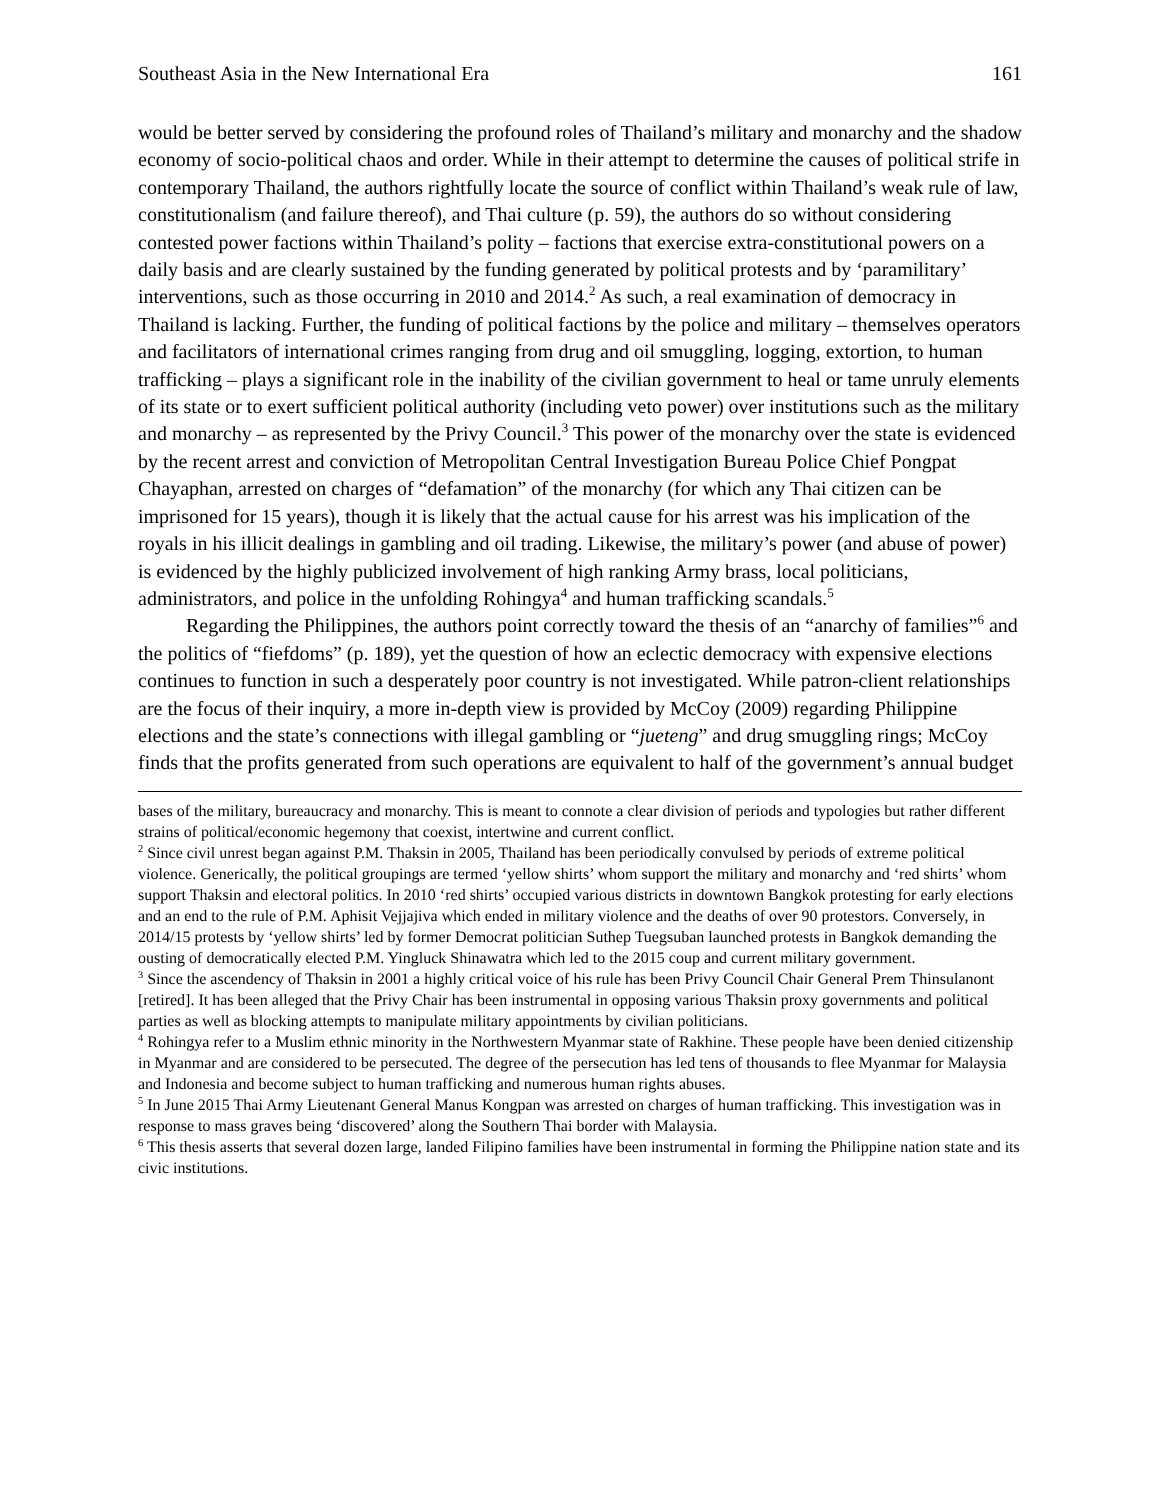Southeast Asia in the New International Era 161
would be better served by considering the profound roles of Thailand’s military and monarchy and the shadow economy of socio-political chaos and order. While in their attempt to determine the causes of political strife in contemporary Thailand, the authors rightfully locate the source of conflict within Thailand’s weak rule of law, constitutionalism (and failure thereof), and Thai culture (p. 59), the authors do so without considering contested power factions within Thailand’s polity – factions that exercise extra-constitutional powers on a daily basis and are clearly sustained by the funding generated by political protests and by ‘paramilitary’ interventions, such as those occurring in 2010 and 2014.<sup>2</sup> As such, a real examination of democracy in Thailand is lacking. Further, the funding of political factions by the police and military – themselves operators and facilitators of international crimes ranging from drug and oil smuggling, logging, extortion, to human trafficking – plays a significant role in the inability of the civilian government to heal or tame unruly elements of its state or to exert sufficient political authority (including veto power) over institutions such as the military and monarchy – as represented by the Privy Council.<sup>3</sup> This power of the monarchy over the state is evidenced by the recent arrest and conviction of Metropolitan Central Investigation Bureau Police Chief Pongpat Chayaphan, arrested on charges of “defamation” of the monarchy (for which any Thai citizen can be imprisoned for 15 years), though it is likely that the actual cause for his arrest was his implication of the royals in his illicit dealings in gambling and oil trading. Likewise, the military’s power (and abuse of power) is evidenced by the highly publicized involvement of high ranking Army brass, local politicians, administrators, and police in the unfolding Rohingya<sup>4</sup> and human trafficking scandals.<sup>5</sup>
Regarding the Philippines, the authors point correctly toward the thesis of an “anarchy of families”<sup>6</sup> and the politics of “fiefdoms” (p. 189), yet the question of how an eclectic democracy with expensive elections continues to function in such a desperately poor country is not investigated. While patron-client relationships are the focus of their inquiry, a more in-depth view is provided by McCoy (2009) regarding Philippine elections and the state’s connections with illegal gambling or “jueteng” and drug smuggling rings; McCoy finds that the profits generated from such operations are equivalent to half of the government’s annual budget
bases of the military, bureaucracy and monarchy. This is meant to connote a clear division of periods and typologies but rather different strains of political/economic hegemony that coexist, intertwine and current conflict.
<sup>2</sup> Since civil unrest began against P.M. Thaksin in 2005, Thailand has been periodically convulsed by periods of extreme political violence. Generically, the political groupings are termed ‘yellow shirts’ whom support the military and monarchy and ‘red shirts’ whom support Thaksin and electoral politics. In 2010 ‘red shirts’ occupied various districts in downtown Bangkok protesting for early elections and an end to the rule of P.M. Aphisit Vejjajiva which ended in military violence and the deaths of over 90 protestors. Conversely, in 2014/15 protests by ‘yellow shirts’ led by former Democrat politician Suthep Tuegsuban launched protests in Bangkok demanding the ousting of democratically elected P.M. Yingluck Shinawatra which led to the 2015 coup and current military government.
<sup>3</sup> Since the ascendency of Thaksin in 2001 a highly critical voice of his rule has been Privy Council Chair General Prem Thinsulanont [retired]. It has been alleged that the Privy Chair has been instrumental in opposing various Thaksin proxy governments and political parties as well as blocking attempts to manipulate military appointments by civilian politicians.
<sup>4</sup> Rohingya refer to a Muslim ethnic minority in the Northwestern Myanmar state of Rakhine. These people have been denied citizenship in Myanmar and are considered to be persecuted. The degree of the persecution has led tens of thousands to flee Myanmar for Malaysia and Indonesia and become subject to human trafficking and numerous human rights abuses.
<sup>5</sup> In June 2015 Thai Army Lieutenant General Manus Kongpan was arrested on charges of human trafficking. This investigation was in response to mass graves being ‘discovered’ along the Southern Thai border with Malaysia.
<sup>6</sup> This thesis asserts that several dozen large, landed Filipino families have been instrumental in forming the Philippine nation state and its civic institutions.